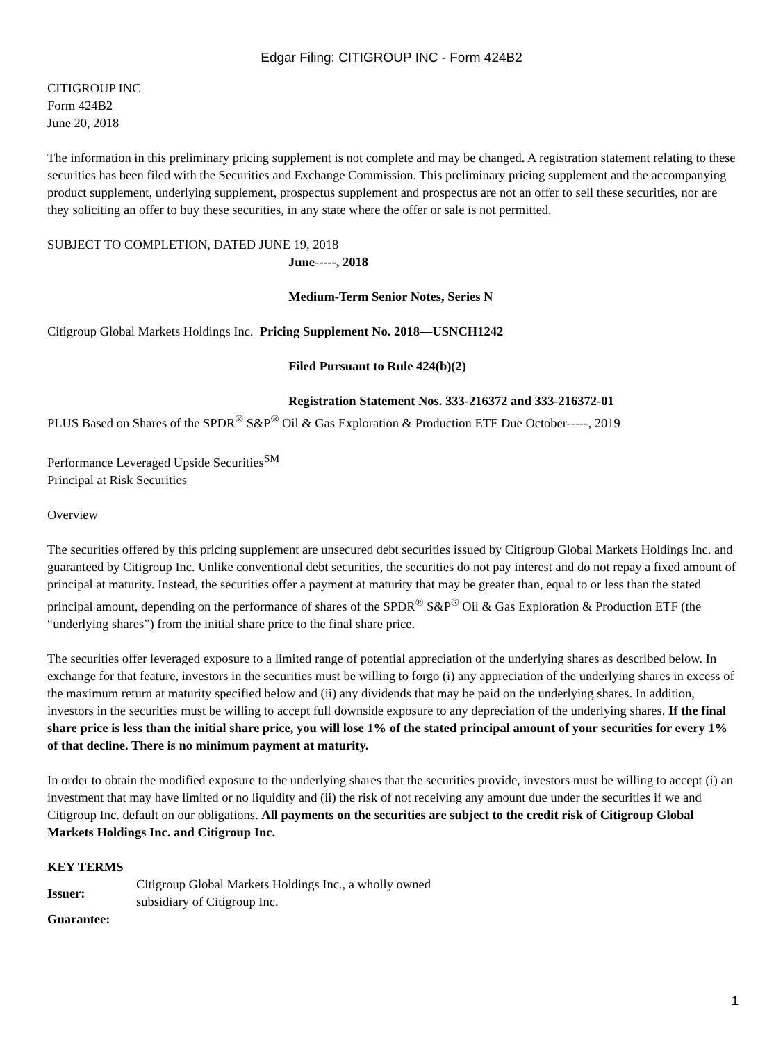Edgar Filing: CITIGROUP INC - Form 424B2
CITIGROUP INC
Form 424B2
June 20, 2018
The information in this preliminary pricing supplement is not complete and may be changed. A registration statement relating to these securities has been filed with the Securities and Exchange Commission. This preliminary pricing supplement and the accompanying product supplement, underlying supplement, prospectus supplement and prospectus are not an offer to sell these securities, nor are they soliciting an offer to buy these securities, in any state where the offer or sale is not permitted.
SUBJECT TO COMPLETION, DATED JUNE 19, 2018
June-----, 2018
Medium-Term Senior Notes, Series N
Citigroup Global Markets Holdings Inc. Pricing Supplement No. 2018—USNCH1242
Filed Pursuant to Rule 424(b)(2)
Registration Statement Nos. 333-216372 and 333-216372-01
PLUS Based on Shares of the SPDR<sup>®</sup> S&P<sup>®</sup> Oil & Gas Exploration & Production ETF Due October-----, 2019
Performance Leveraged Upside Securities<sup>SM</sup>
Principal at Risk Securities
Overview
The securities offered by this pricing supplement are unsecured debt securities issued by Citigroup Global Markets Holdings Inc. and guaranteed by Citigroup Inc. Unlike conventional debt securities, the securities do not pay interest and do not repay a fixed amount of principal at maturity. Instead, the securities offer a payment at maturity that may be greater than, equal to or less than the stated principal amount, depending on the performance of shares of the SPDR<sup>®</sup> S&P<sup>®</sup> Oil & Gas Exploration & Production ETF (the “underlying shares”) from the initial share price to the final share price.
The securities offer leveraged exposure to a limited range of potential appreciation of the underlying shares as described below. In exchange for that feature, investors in the securities must be willing to forgo (i) any appreciation of the underlying shares in excess of the maximum return at maturity specified below and (ii) any dividends that may be paid on the underlying shares. In addition, investors in the securities must be willing to accept full downside exposure to any depreciation of the underlying shares. If the final share price is less than the initial share price, you will lose 1% of the stated principal amount of your securities for every 1% of that decline. There is no minimum payment at maturity.
In order to obtain the modified exposure to the underlying shares that the securities provide, investors must be willing to accept (i) an investment that may have limited or no liquidity and (ii) the risk of not receiving any amount due under the securities if we and Citigroup Inc. default on our obligations. All payments on the securities are subject to the credit risk of Citigroup Global Markets Holdings Inc. and Citigroup Inc.
KEY TERMS
| Issuer: | Citigroup Global Markets Holdings Inc., a wholly owned subsidiary of Citigroup Inc. |
| Guarantee: | |
1